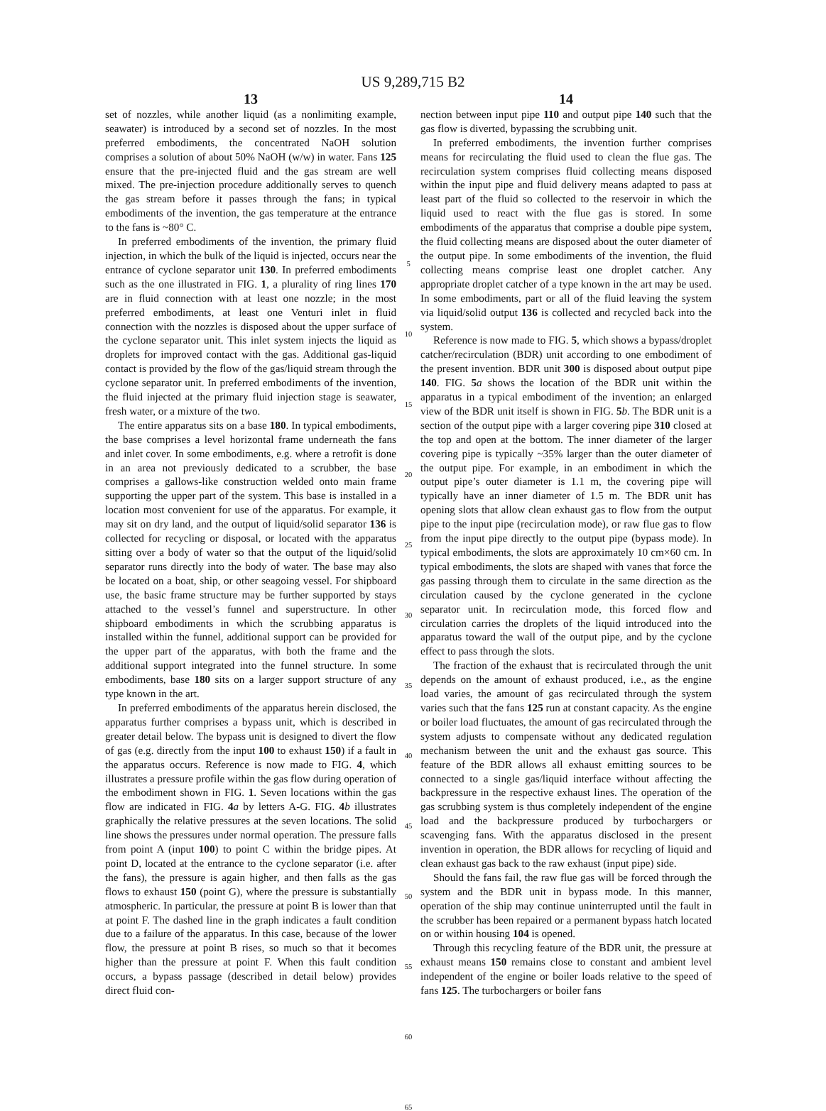US 9,289,715 B2
13
set of nozzles, while another liquid (as a nonlimiting example, seawater) is introduced by a second set of nozzles. In the most preferred embodiments, the concentrated NaOH solution comprises a solution of about 50% NaOH (w/w) in water. Fans 125 ensure that the pre-injected fluid and the gas stream are well mixed. The pre-injection procedure additionally serves to quench the gas stream before it passes through the fans; in typical embodiments of the invention, the gas temperature at the entrance to the fans is ~80° C.
In preferred embodiments of the invention, the primary fluid injection, in which the bulk of the liquid is injected, occurs near the entrance of cyclone separator unit 130. In preferred embodiments such as the one illustrated in FIG. 1, a plurality of ring lines 170 are in fluid connection with at least one nozzle; in the most preferred embodiments, at least one Venturi inlet in fluid connection with the nozzles is disposed about the upper surface of the cyclone separator unit. This inlet system injects the liquid as droplets for improved contact with the gas. Additional gas-liquid contact is provided by the flow of the gas/liquid stream through the cyclone separator unit. In preferred embodiments of the invention, the fluid injected at the primary fluid injection stage is seawater, fresh water, or a mixture of the two.
The entire apparatus sits on a base 180. In typical embodiments, the base comprises a level horizontal frame underneath the fans and inlet cover. In some embodiments, e.g. where a retrofit is done in an area not previously dedicated to a scrubber, the base comprises a gallows-like construction welded onto main frame supporting the upper part of the system. This base is installed in a location most convenient for use of the apparatus. For example, it may sit on dry land, and the output of liquid/solid separator 136 is collected for recycling or disposal, or located with the apparatus sitting over a body of water so that the output of the liquid/solid separator runs directly into the body of water. The base may also be located on a boat, ship, or other seagoing vessel. For shipboard use, the basic frame structure may be further supported by stays attached to the vessel’s funnel and superstructure. In other shipboard embodiments in which the scrubbing apparatus is installed within the funnel, additional support can be provided for the upper part of the apparatus, with both the frame and the additional support integrated into the funnel structure. In some embodiments, base 180 sits on a larger support structure of any type known in the art.
In preferred embodiments of the apparatus herein disclosed, the apparatus further comprises a bypass unit, which is described in greater detail below. The bypass unit is designed to divert the flow of gas (e.g. directly from the input 100 to exhaust 150) if a fault in the apparatus occurs. Reference is now made to FIG. 4, which illustrates a pressure profile within the gas flow during operation of the embodiment shown in FIG. 1. Seven locations within the gas flow are indicated in FIG. 4 a by letters A-G. FIG. 4 b illustrates graphically the relative pressures at the seven locations. The solid line shows the pressures under normal operation. The pressure falls from point A (input 100) to point C within the bridge pipes. At point D, located at the entrance to the cyclone separator (i.e. after the fans), the pressure is again higher, and then falls as the gas flows to exhaust 150 (point G), where the pressure is substantially atmospheric. In particular, the pressure at point B is lower than that at point F. The dashed line in the graph indicates a fault condition due to a failure of the apparatus. In this case, because of the lower flow, the pressure at point B rises, so much so that it becomes higher than the pressure at point F. When this fault condition occurs, a bypass passage (described in detail below) provides direct fluid con-
5
10
15
20
25
30
35
40
45
50
55
60
65
14
nection between input pipe 110 and output pipe 140 such that the gas flow is diverted, bypassing the scrubbing unit.
In preferred embodiments, the invention further comprises means for recirculating the fluid used to clean the flue gas. The recirculation system comprises fluid collecting means disposed within the input pipe and fluid delivery means adapted to pass at least part of the fluid so collected to the reservoir in which the liquid used to react with the flue gas is stored. In some embodiments of the apparatus that comprise a double pipe system, the fluid collecting means are disposed about the outer diameter of the output pipe. In some embodiments of the invention, the fluid collecting means comprise least one droplet catcher. Any appropriate droplet catcher of a type known in the art may be used. In some embodiments, part or all of the fluid leaving the system via liquid/solid output 136 is collected and recycled back into the system.
Reference is now made to FIG. 5, which shows a bypass/droplet catcher/recirculation (BDR) unit according to one embodiment of the present invention. BDR unit 300 is disposed about output pipe 140. FIG. 5 a shows the location of the BDR unit within the apparatus in a typical embodiment of the invention; an enlarged view of the BDR unit itself is shown in FIG. 5 b. The BDR unit is a section of the output pipe with a larger covering pipe 310 closed at the top and open at the bottom. The inner diameter of the larger covering pipe is typically ~35% larger than the outer diameter of the output pipe. For example, in an embodiment in which the output pipe’s outer diameter is 1.1 m, the covering pipe will typically have an inner diameter of 1.5 m. The BDR unit has opening slots that allow clean exhaust gas to flow from the output pipe to the input pipe (recirculation mode), or raw flue gas to flow from the input pipe directly to the output pipe (bypass mode). In typical embodiments, the slots are approximately 10 cm×60 cm. In typical embodiments, the slots are shaped with vanes that force the gas passing through them to circulate in the same direction as the circulation caused by the cyclone generated in the cyclone separator unit. In recirculation mode, this forced flow and circulation carries the droplets of the liquid introduced into the apparatus toward the wall of the output pipe, and by the cyclone effect to pass through the slots.
The fraction of the exhaust that is recirculated through the unit depends on the amount of exhaust produced, i.e., as the engine load varies, the amount of gas recirculated through the system varies such that the fans 125 run at constant capacity. As the engine or boiler load fluctuates, the amount of gas recirculated through the system adjusts to compensate without any dedicated regulation mechanism between the unit and the exhaust gas source. This feature of the BDR allows all exhaust emitting sources to be connected to a single gas/liquid interface without affecting the backpressure in the respective exhaust lines. The operation of the gas scrubbing system is thus completely independent of the engine load and the backpressure produced by turbochargers or scavenging fans. With the apparatus disclosed in the present invention in operation, the BDR allows for recycling of liquid and clean exhaust gas back to the raw exhaust (input pipe) side.
Should the fans fail, the raw flue gas will be forced through the system and the BDR unit in bypass mode. In this manner, operation of the ship may continue uninterrupted until the fault in the scrubber has been repaired or a permanent bypass hatch located on or within housing 104 is opened.
Through this recycling feature of the BDR unit, the pressure at exhaust means 150 remains close to constant and ambient level independent of the engine or boiler loads relative to the speed of fans 125. The turbochargers or boiler fans